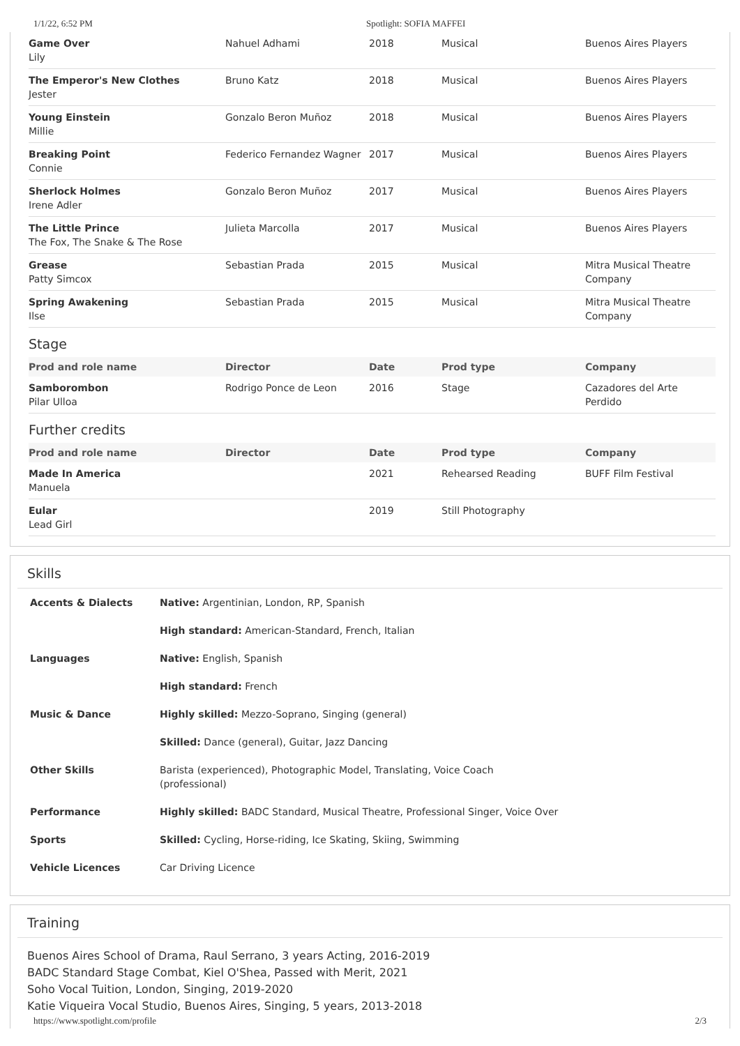1/1/22, 6:52 PM Spotlight: SOFIA MAFFEI
| Game Over Lily | Nahuel Adhami | 2018 | Musical | Buenos Aires Players |
| The Emperor's New Clothes Jester | Bruno Katz | 2018 | Musical | Buenos Aires Players |
| Young Einstein Millie | Gonzalo Beron Muñoz | 2018 | Musical | Buenos Aires Players |
| Breaking Point Connie | Federico Fernandez Wagner | 2017 | Musical | Buenos Aires Players |
| Sherlock Holmes Irene Adler | Gonzalo Beron Muñoz | 2017 | Musical | Buenos Aires Players |
| The Little Prince The Fox, The Snake & The Rose | Julieta Marcolla | 2017 | Musical | Buenos Aires Players |
| Grease Patty Simcox | Sebastian Prada | 2015 | Musical | Mitra Musical Theatre Company |
| Spring Awakening Ilse | Sebastian Prada | 2015 | Musical | Mitra Musical Theatre Company |
Stage
| Prod and role name | Director | Date | Prod type | Company |
| --- | --- | --- | --- | --- |
| Samborombon Pilar Ulloa | Rodrigo Ponce de Leon | 2016 | Stage | Cazadores del Arte Perdido |
Further credits
| Prod and role name | Director | Date | Prod type | Company |
| --- | --- | --- | --- | --- |
| Made In America Manuela | | 2021 | Rehearsed Reading | BUFF Film Festival |
| Eular Lead Girl | | 2019 | Still Photography | |
Skills
| Accents & Dialects | Native: Argentinian, London, RP, Spanish High standard: American-Standard, French, Italian |
| Languages | Native: English, Spanish High standard: French |
| Music & Dance | Highly skilled: Mezzo-Soprano, Singing (general) Skilled: Dance (general), Guitar, Jazz Dancing |
| Other Skills | Barista (experienced), Photographic Model, Translating, Voice Coach (professional) |
| Performance | Highly skilled: BADC Standard, Musical Theatre, Professional Singer, Voice Over |
| Sports | Skilled: Cycling, Horse-riding, Ice Skating, Skiing, Swimming |
| Vehicle Licences | Car Driving Licence |
Training
Buenos Aires School of Drama, Raul Serrano, 3 years Acting, 2016-2019
BADC Standard Stage Combat, Kiel O'Shea, Passed with Merit, 2021
Soho Vocal Tuition, London, Singing, 2019-2020
Katie Viqueira Vocal Studio, Buenos Aires, Singing, 5 years, 2013-2018
https://www.spotlight.com/profile 2/3